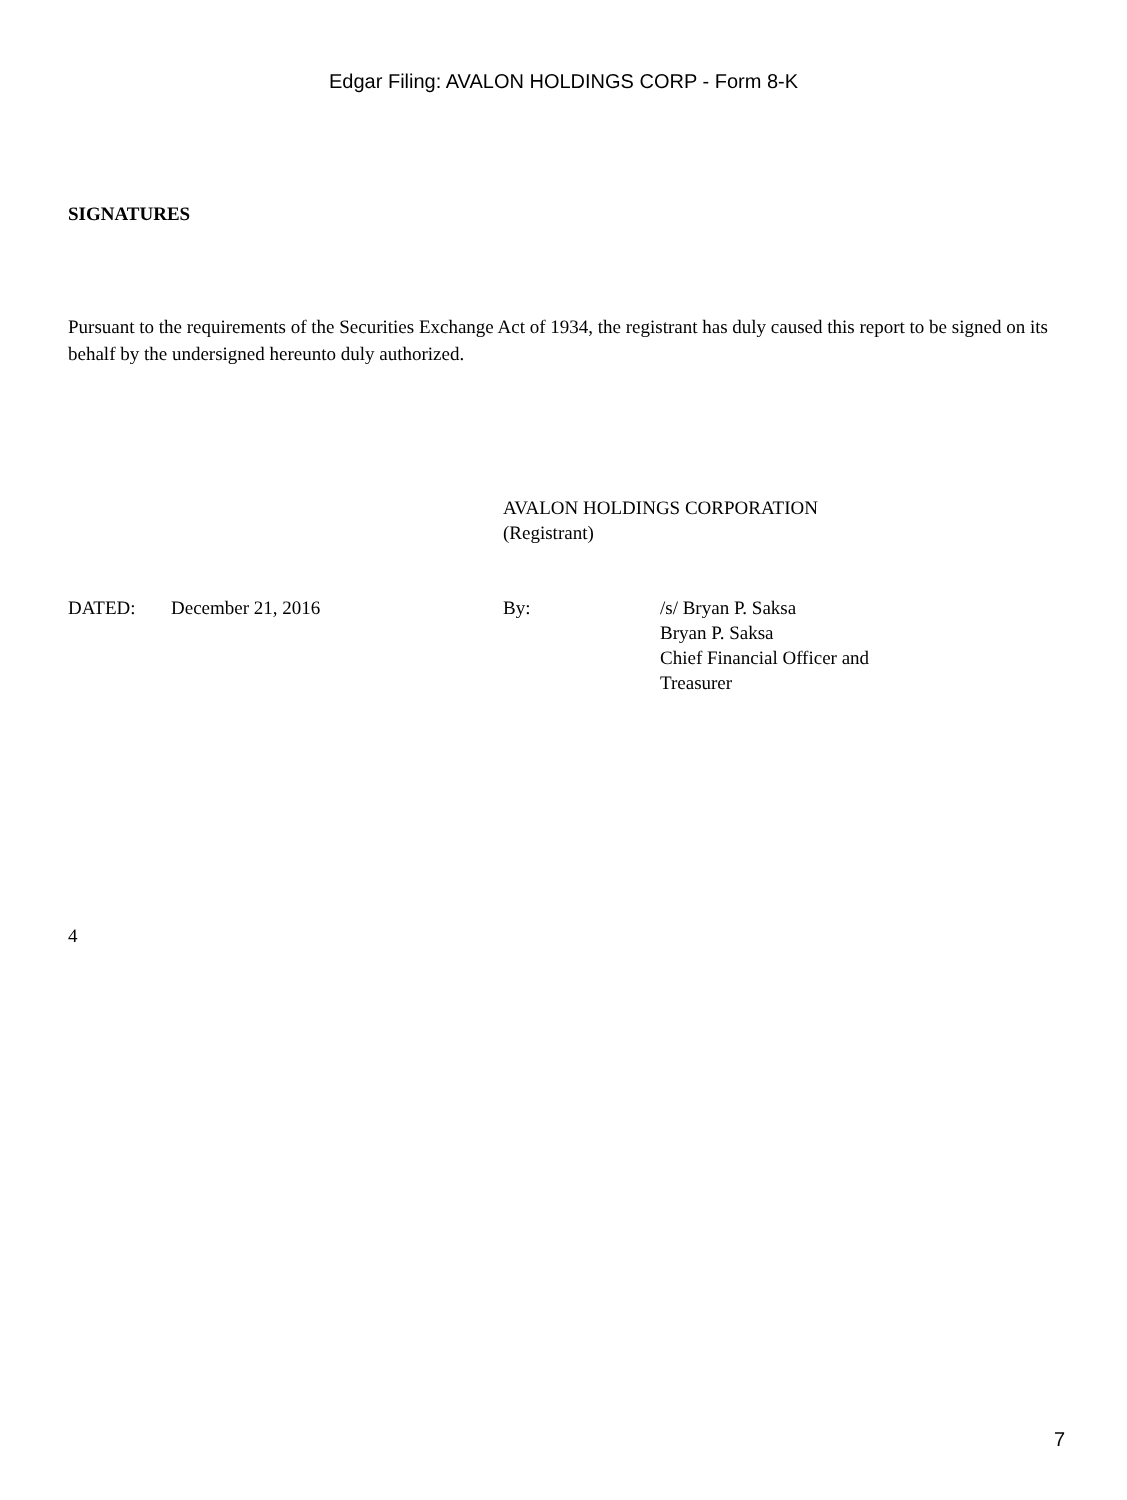Edgar Filing: AVALON HOLDINGS CORP - Form 8-K
SIGNATURES
Pursuant to the requirements of the Securities Exchange Act of 1934, the registrant has duly caused this report to be signed on its behalf by the undersigned hereunto duly authorized.
AVALON HOLDINGS CORPORATION
(Registrant)
| DATED: | December 21, 2016 | By: | /s/ Bryan P. Saksa Bryan P. Saksa Chief Financial Officer and Treasurer |
4
7